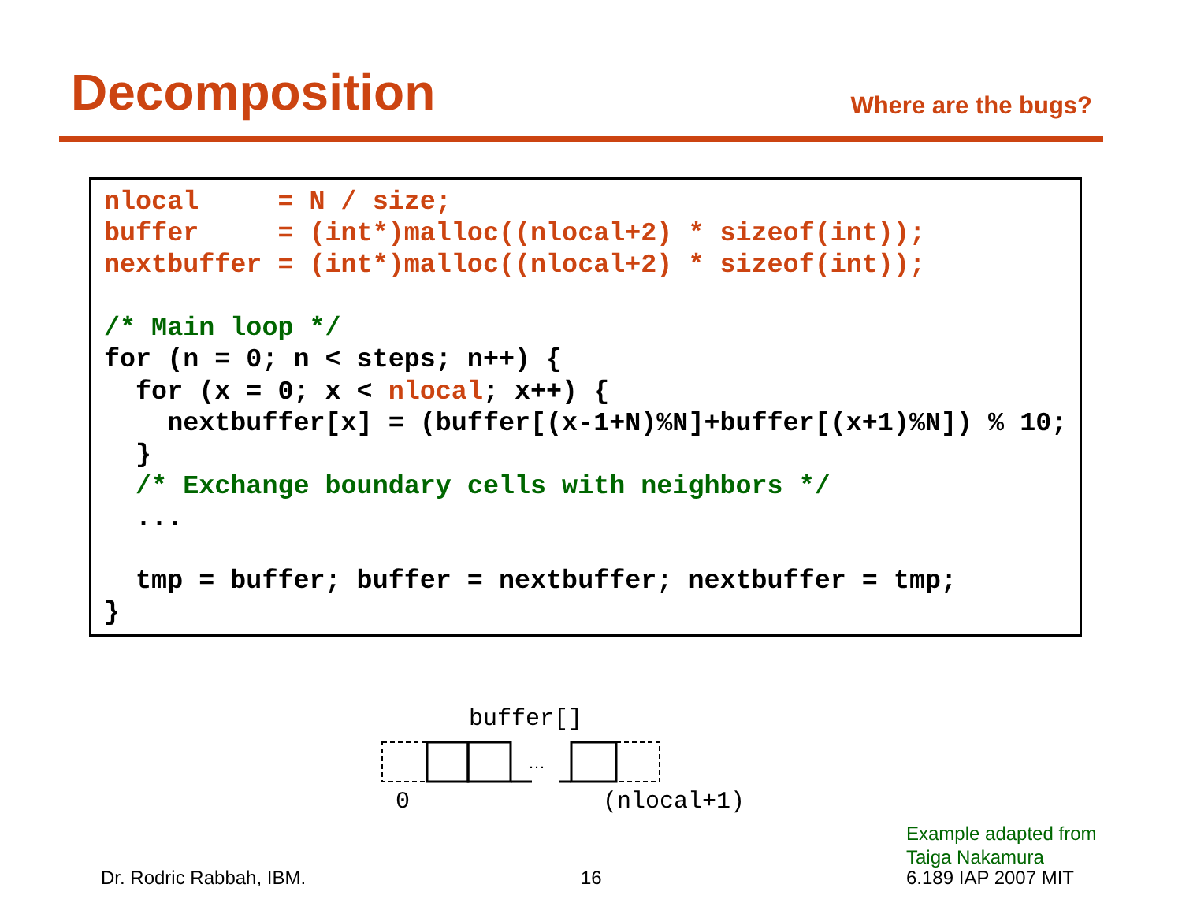Decomposition
Where are the bugs?
nlocal     = N / size;
buffer     = (int*)malloc((nlocal+2) * sizeof(int));
nextbuffer = (int*)malloc((nlocal+2) * sizeof(int));

/* Main loop */
for (n = 0; n < steps; n++) {
  for (x = 0; x < nlocal; x++) {
    nextbuffer[x] = (buffer[(x-1+N)%N]+buffer[(x+1)%N]) % 10;
  }
  /* Exchange boundary cells with neighbors */
  ...

  tmp = buffer; buffer = nextbuffer; nextbuffer = tmp;
}
buffer[]
…
0 (nlocal+1)
Example adapted from
Taiga Nakamura
Dr. Rodric Rabbah, IBM. 16 6.189 IAP 2007 MIT